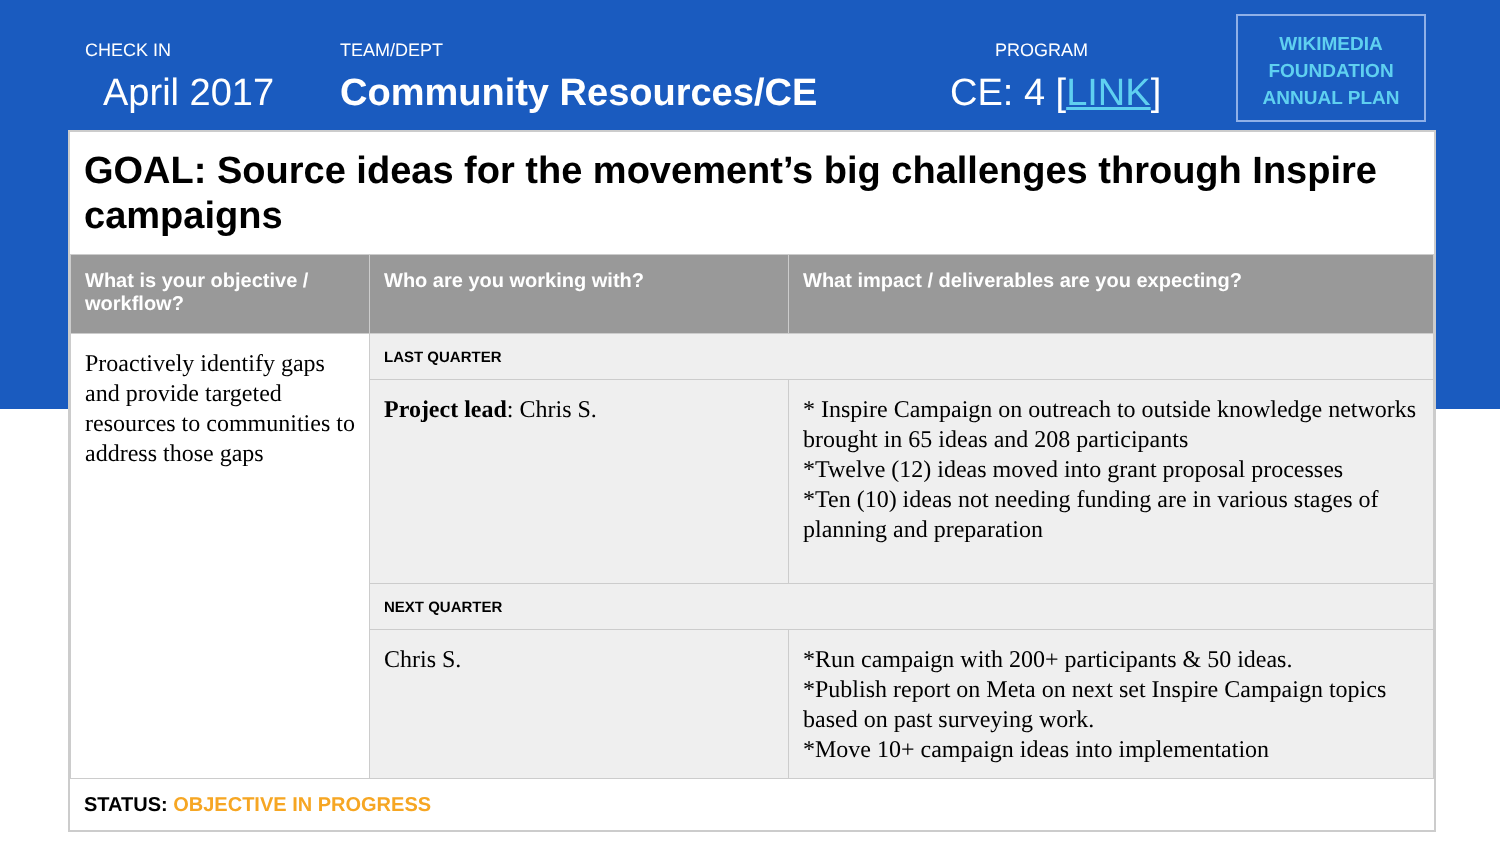CHECK IN
April 2017
TEAM/DEPT
Community Resources/CE
PROGRAM
CE: 4 [LINK]
WIKIMEDIA
FOUNDATION
ANNUAL PLAN
GOAL: Source ideas for the movement’s big challenges through Inspire campaigns
| What is your objective / workflow? | Who are you working with? | What impact / deliverables are you expecting? |
| --- | --- | --- |
| Proactively identify gaps and provide targeted resources to communities to address those gaps | LAST QUARTER | |
| | Project lead : Chris S. | * Inspire Campaign on outreach to outside knowledge networks brought in 65 ideas and 208 participants *Twelve (12) ideas moved into grant proposal processes *Ten (10) ideas not needing funding are in various stages of planning and preparation |
| | NEXT QUARTER | |
| | Chris S. | *Run campaign with 200+ participants & 50 ideas. *Publish report on Meta on next set Inspire Campaign topics based on past surveying work. *Move 10+ campaign ideas into implementation |
STATUS: OBJECTIVE IN PROGRESS